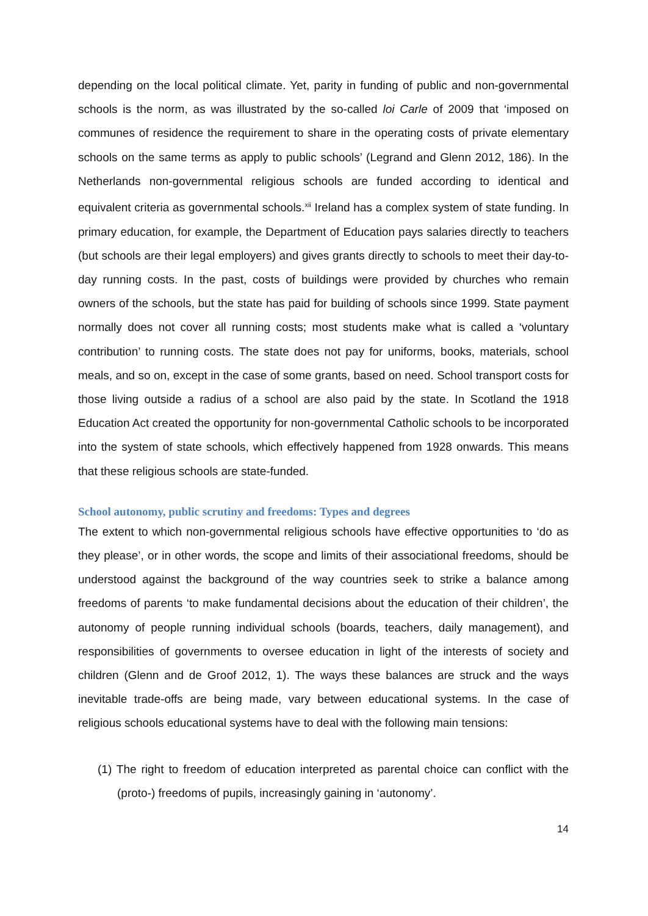depending on the local political climate. Yet, parity in funding of public and non-governmental schools is the norm, as was illustrated by the so-called loi Carle of 2009 that ‘imposed on communes of residence the requirement to share in the operating costs of private elementary schools on the same terms as apply to public schools’ (Legrand and Glenn 2012, 186). In the Netherlands non-governmental religious schools are funded according to identical and equivalent criteria as governmental schools.<sup>xii</sup> Ireland has a complex system of state funding. In primary education, for example, the Department of Education pays salaries directly to teachers (but schools are their legal employers) and gives grants directly to schools to meet their day-to-day running costs. In the past, costs of buildings were provided by churches who remain owners of the schools, but the state has paid for building of schools since 1999. State payment normally does not cover all running costs; most students make what is called a ‘voluntary contribution’ to running costs. The state does not pay for uniforms, books, materials, school meals, and so on, except in the case of some grants, based on need. School transport costs for those living outside a radius of a school are also paid by the state. In Scotland the 1918 Education Act created the opportunity for non-governmental Catholic schools to be incorporated into the system of state schools, which effectively happened from 1928 onwards. This means that these religious schools are state-funded.
School autonomy, public scrutiny and freedoms: Types and degrees
The extent to which non-governmental religious schools have effective opportunities to ‘do as they please’, or in other words, the scope and limits of their associational freedoms, should be understood against the background of the way countries seek to strike a balance among freedoms of parents ‘to make fundamental decisions about the education of their children’, the autonomy of people running individual schools (boards, teachers, daily management), and responsibilities of governments to oversee education in light of the interests of society and children (Glenn and de Groof 2012, 1). The ways these balances are struck and the ways inevitable trade-offs are being made, vary between educational systems. In the case of religious schools educational systems have to deal with the following main tensions:
(1) The right to freedom of education interpreted as parental choice can conflict with the (proto-) freedoms of pupils, increasingly gaining in ‘autonomy’.
14